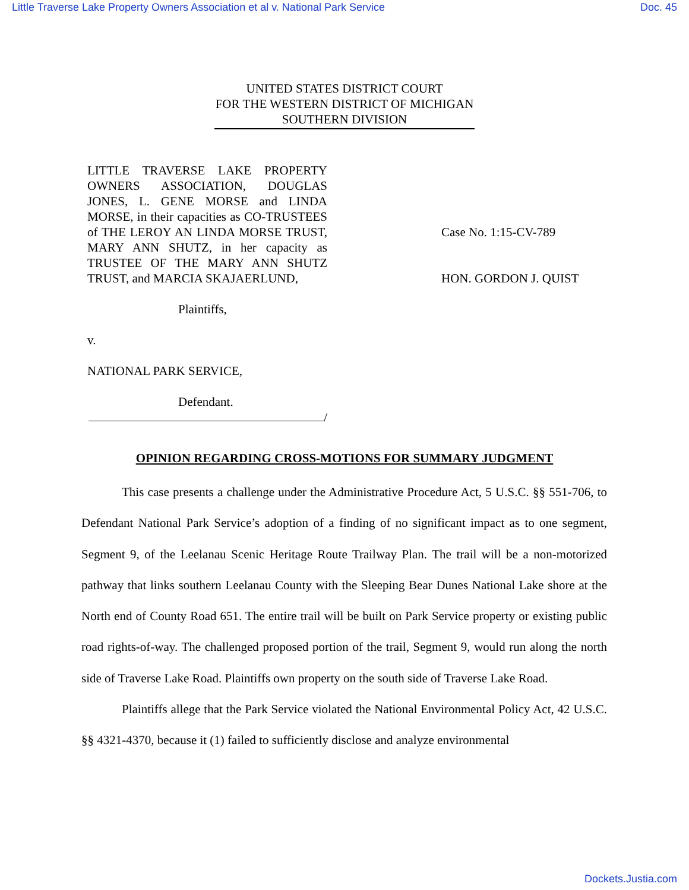Little Traverse Lake Property Owners Association et al v. National Park Service Doc. 45
UNITED STATES DISTRICT COURT
FOR THE WESTERN DISTRICT OF MICHIGAN
SOUTHERN DIVISION
LITTLE TRAVERSE LAKE PROPERTY OWNERS ASSOCIATION, DOUGLAS JONES, L. GENE MORSE and LINDA MORSE, in their capacities as CO-TRUSTEES of THE LEROY AN LINDA MORSE TRUST, MARY ANN SHUTZ, in her capacity as TRUSTEE OF THE MARY ANN SHUTZ TRUST, and MARCIA SKAJAERLUND,
Plaintiffs,
v.
NATIONAL PARK SERVICE,
Defendant.
/
Case No. 1:15-CV-789
HON. GORDON J. QUIST
OPINION REGARDING CROSS-MOTIONS FOR SUMMARY JUDGMENT
This case presents a challenge under the Administrative Procedure Act, 5 U.S.C. §§ 551-706, to Defendant National Park Service’s adoption of a finding of no significant impact as to one segment, Segment 9, of the Leelanau Scenic Heritage Route Trailway Plan. The trail will be a non-motorized pathway that links southern Leelanau County with the Sleeping Bear Dunes National Lake shore at the North end of County Road 651. The entire trail will be built on Park Service property or existing public road rights-of-way. The challenged proposed portion of the trail, Segment 9, would run along the north side of Traverse Lake Road. Plaintiffs own property on the south side of Traverse Lake Road.
Plaintiffs allege that the Park Service violated the National Environmental Policy Act, 42 U.S.C. §§ 4321-4370, because it (1) failed to sufficiently disclose and analyze environmental
Dockets.Justia.com